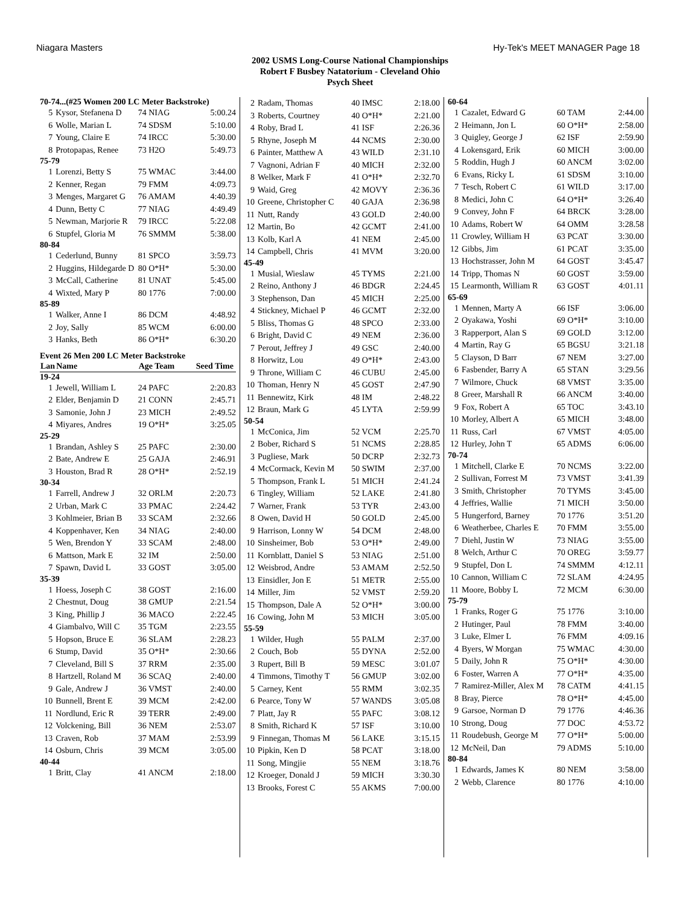Niagara Masters Hy-Tek's MEET MANAGER Page 18
2002 USMS Long-Course National Championships
Robert F Busbey Natatorium - Cleveland Ohio
Psych Sheet
| 70-74...(#25 Women 200 LC Meter Backstroke) | | | |
| 5 | Kysor, Stefanena D | 74 NIAG | 5:00.24 |
| 6 | Wolle, Marian L | 74 SDSM | 5:10.00 |
| 7 | Young, Claire E | 74 IRCC | 5:30.00 |
| 8 | Protopapas, Renee | 73 H2O | 5:49.73 |
| 75-79 | | | |
| 1 | Lorenzi, Betty S | 75 WMAC | 3:44.00 |
| 2 | Kenner, Regan | 79 FMM | 4:09.73 |
| 3 | Menges, Margaret G | 76 AMAM | 4:40.39 |
| 4 | Dunn, Betty C | 77 NIAG | 4:49.49 |
| 5 | Newman, Marjorie R | 79 IRCC | 5:22.08 |
| 6 | Stupfel, Gloria M | 76 SMMM | 5:38.00 |
| 80-84 | | | |
| 1 | Cederlund, Bunny | 81 SPCO | 3:59.73 |
| 2 | Huggins, Hildegarde D | 80 O*H* | 5:30.00 |
| 3 | McCall, Catherine | 81 UNAT | 5:45.00 |
| 4 | Wixted, Mary P | 80 1776 | 7:00.00 |
| 85-89 | | | |
| 1 | Walker, Anne I | 86 DCM | 4:48.92 |
| 2 | Joy, Sally | 85 WCM | 6:00.00 |
| 3 | Hanks, Beth | 86 O*H* | 6:30.20 |
| Event 26 Men 200 LC Meter Backstroke | | | |
| Lan | Name | Age Team | Seed Time |
| 19-24 | | | |
| 1 | Jewell, William L | 24 PAFC | 2:20.83 |
| 2 | Elder, Benjamin D | 21 CONN | 2:45.71 |
| 3 | Samonie, John J | 23 MICH | 2:49.52 |
| 4 | Miyares, Andres | 19 O*H* | 3:25.05 |
| 25-29 | | | |
| 1 | Brandan, Ashley S | 25 PAFC | 2:30.00 |
| 2 | Bate, Andrew E | 25 GAJA | 2:46.91 |
| 3 | Houston, Brad R | 28 O*H* | 2:52.19 |
| 30-34 | | | |
| 1 | Farrell, Andrew J | 32 ORLM | 2:20.73 |
| 2 | Urban, Mark C | 33 PMAC | 2:24.42 |
| 3 | Kohlmeier, Brian B | 33 SCAM | 2:32.66 |
| 4 | Koppenhaver, Ken | 34 NIAG | 2:40.00 |
| 5 | Wen, Brendon Y | 33 SCAM | 2:48.00 |
| 6 | Mattson, Mark E | 32 IM | 2:50.00 |
| 7 | Spawn, David L | 33 GOST | 3:05.00 |
| 35-39 | | | |
| 1 | Hoess, Joseph C | 38 GOST | 2:16.00 |
| 2 | Chestnut, Doug | 38 GMUP | 2:21.54 |
| 3 | King, Phillip J | 36 MACO | 2:22.45 |
| 4 | Giambalvo, Will C | 35 TGM | 2:23.55 |
| 5 | Hopson, Bruce E | 36 SLAM | 2:28.23 |
| 6 | Stump, David | 35 O*H* | 2:30.66 |
| 7 | Cleveland, Bill S | 37 RRM | 2:35.00 |
| 8 | Hartzell, Roland M | 36 SCAQ | 2:40.00 |
| 9 | Gale, Andrew J | 36 VMST | 2:40.00 |
| 10 | Bunnell, Brent E | 39 MCM | 2:42.00 |
| 11 | Nordlund, Eric R | 39 TERR | 2:49.00 |
| 12 | Volckening, Bill | 36 NEM | 2:53.07 |
| 13 | Craven, Rob | 37 MAM | 2:53.99 |
| 14 | Osburn, Chris | 39 MCM | 3:05.00 |
| 40-44 | | | |
| 1 | Britt, Clay | 41 ANCM | 2:18.00 |
| 2 | Radam, Thomas | 40 IMSC | 2:18.00 |
| 3 | Roberts, Courtney | 40 O*H* | 2:21.00 |
| 4 | Roby, Brad L | 41 ISF | 2:26.36 |
| 5 | Rhyne, Joseph M | 44 NCMS | 2:30.00 |
| 6 | Painter, Matthew A | 43 WILD | 2:31.10 |
| 7 | Vagnoni, Adrian F | 40 MICH | 2:32.00 |
| 8 | Welker, Mark F | 41 O*H* | 2:32.70 |
| 9 | Waid, Greg | 42 MOVY | 2:36.36 |
| 10 | Greene, Christopher C | 40 GAJA | 2:36.98 |
| 11 | Nutt, Randy | 43 GOLD | 2:40.00 |
| 12 | Martin, Bo | 42 GCMT | 2:41.00 |
| 13 | Kolb, Karl A | 41 NEM | 2:45.00 |
| 14 | Campbell, Chris | 41 MVM | 3:20.00 |
| 45-49 | | | |
| 1 | Musial, Wieslaw | 45 TYMS | 2:21.00 |
| 2 | Reino, Anthony J | 46 BDGR | 2:24.45 |
| 3 | Stephenson, Dan | 45 MICH | 2:25.00 |
| 4 | Stickney, Michael P | 46 GCMT | 2:32.00 |
| 5 | Bliss, Thomas G | 48 SPCO | 2:33.00 |
| 6 | Bright, David C | 49 NEM | 2:36.00 |
| 7 | Perout, Jeffrey J | 49 GSC | 2:40.00 |
| 8 | Horwitz, Lou | 49 O*H* | 2:43.00 |
| 9 | Throne, William C | 46 CUBU | 2:45.00 |
| 10 | Thoman, Henry N | 45 GOST | 2:47.90 |
| 11 | Bennewitz, Kirk | 48 IM | 2:48.22 |
| 12 | Braun, Mark G | 45 LYTA | 2:59.99 |
| 50-54 | | | |
| 1 | McConica, Jim | 52 VCM | 2:25.70 |
| 2 | Bober, Richard S | 51 NCMS | 2:28.85 |
| 3 | Pugliese, Mark | 50 DCRP | 2:32.73 |
| 4 | McCormack, Kevin M | 50 SWIM | 2:37.00 |
| 5 | Thompson, Frank L | 51 MICH | 2:41.24 |
| 6 | Tingley, William | 52 LAKE | 2:41.80 |
| 7 | Warner, Frank | 53 TYR | 2:43.00 |
| 8 | Owen, David H | 50 GOLD | 2:45.00 |
| 9 | Harrison, Lonny W | 54 DCM | 2:48.00 |
| 10 | Sinsheimer, Bob | 53 O*H* | 2:49.00 |
| 11 | Kornblatt, Daniel S | 53 NIAG | 2:51.00 |
| 12 | Weisbrod, Andre | 53 AMAM | 2:52.50 |
| 13 | Einsidler, Jon E | 51 METR | 2:55.00 |
| 14 | Miller, Jim | 52 VMST | 2:59.20 |
| 15 | Thompson, Dale A | 52 O*H* | 3:00.00 |
| 16 | Cowing, John M | 53 MICH | 3:05.00 |
| 55-59 | | | |
| 1 | Wilder, Hugh | 55 PALM | 2:37.00 |
| 2 | Couch, Bob | 55 DYNA | 2:52.00 |
| 3 | Rupert, Bill B | 59 MESC | 3:01.07 |
| 4 | Timmons, Timothy T | 56 GMUP | 3:02.00 |
| 5 | Carney, Kent | 55 RMM | 3:02.35 |
| 6 | Pearce, Tony W | 57 WANDS | 3:05.08 |
| 7 | Platt, Jay R | 55 PAFC | 3:08.12 |
| 8 | Smith, Richard K | 57 ISF | 3:10.00 |
| 9 | Finnegan, Thomas M | 56 LAKE | 3:15.15 |
| 10 | Pipkin, Ken D | 58 PCAT | 3:18.00 |
| 11 | Song, Mingjie | 55 NEM | 3:18.76 |
| 12 | Kroeger, Donald J | 59 MICH | 3:30.30 |
| 13 | Brooks, Forest C | 55 AKMS | 7:00.00 |
| 60-64 | | | |
| 1 | Cazalet, Edward G | 60 TAM | 2:44.00 |
| 2 | Heimann, Jon L | 60 O*H* | 2:58.00 |
| 3 | Quigley, George J | 62 ISF | 2:59.90 |
| 4 | Lokensgard, Erik | 60 MICH | 3:00.00 |
| 5 | Roddin, Hugh J | 60 ANCM | 3:02.00 |
| 6 | Evans, Ricky L | 61 SDSM | 3:10.00 |
| 7 | Tesch, Robert C | 61 WILD | 3:17.00 |
| 8 | Medici, John C | 64 O*H* | 3:26.40 |
| 9 | Convey, John F | 64 BRCK | 3:28.00 |
| 10 | Adams, Robert W | 64 OMM | 3:28.58 |
| 11 | Crowley, William H | 63 PCAT | 3:30.00 |
| 12 | Gibbs, Jim | 61 PCAT | 3:35.00 |
| 13 | Hochstrasser, John M | 64 GOST | 3:45.47 |
| 14 | Tripp, Thomas N | 60 GOST | 3:59.00 |
| 15 | Learmonth, William R | 63 GOST | 4:01.11 |
| 65-69 | | | |
| 1 | Mennen, Marty A | 66 ISF | 3:06.00 |
| 2 | Oyakawa, Yoshi | 69 O*H* | 3:10.00 |
| 3 | Rapperport, Alan S | 69 GOLD | 3:12.00 |
| 4 | Martin, Ray G | 65 BGSU | 3:21.18 |
| 5 | Clayson, D Barr | 67 NEM | 3:27.00 |
| 6 | Fasbender, Barry A | 65 STAN | 3:29.56 |
| 7 | Wilmore, Chuck | 68 VMST | 3:35.00 |
| 8 | Greer, Marshall R | 66 ANCM | 3:40.00 |
| 9 | Fox, Robert A | 65 TOC | 3:43.10 |
| 10 | Morley, Albert A | 65 MICH | 3:48.00 |
| 11 | Russ, Carl | 67 VMST | 4:05.00 |
| 12 | Hurley, John T | 65 ADMS | 6:06.00 |
| 70-74 | | | |
| 1 | Mitchell, Clarke E | 70 NCMS | 3:22.00 |
| 2 | Sullivan, Forrest M | 73 VMST | 3:41.39 |
| 3 | Smith, Christopher | 70 TYMS | 3:45.00 |
| 4 | Jeffries, Wallie | 71 MICH | 3:50.00 |
| 5 | Hungerford, Barney | 70 1776 | 3:51.20 |
| 6 | Weatherbee, Charles E | 70 FMM | 3:55.00 |
| 7 | Diehl, Justin W | 73 NIAG | 3:55.00 |
| 8 | Welch, Arthur C | 70 OREG | 3:59.77 |
| 9 | Stupfel, Don L | 74 SMMM | 4:12.11 |
| 10 | Cannon, William C | 72 SLAM | 4:24.95 |
| 11 | Moore, Bobby L | 72 MCM | 6:30.00 |
| 75-79 | | | |
| 1 | Franks, Roger G | 75 1776 | 3:10.00 |
| 2 | Hutinger, Paul | 78 FMM | 3:40.00 |
| 3 | Luke, Elmer L | 76 FMM | 4:09.16 |
| 4 | Byers, W Morgan | 75 WMAC | 4:30.00 |
| 5 | Daily, John R | 75 O*H* | 4:30.00 |
| 6 | Foster, Warren A | 77 O*H* | 4:35.00 |
| 7 | Ramirez-Miller, Alex M | 78 CATM | 4:41.15 |
| 8 | Bray, Pierce | 78 O*H* | 4:45.00 |
| 9 | Garsoe, Norman D | 79 1776 | 4:46.36 |
| 10 | Strong, Doug | 77 DOC | 4:53.72 |
| 11 | Roudebush, George M | 77 O*H* | 5:00.00 |
| 12 | McNeil, Dan | 79 ADMS | 5:10.00 |
| 80-84 | | | |
| 1 | Edwards, James K | 80 NEM | 3:58.00 |
| 2 | Webb, Clarence | 80 1776 | 4:10.00 |